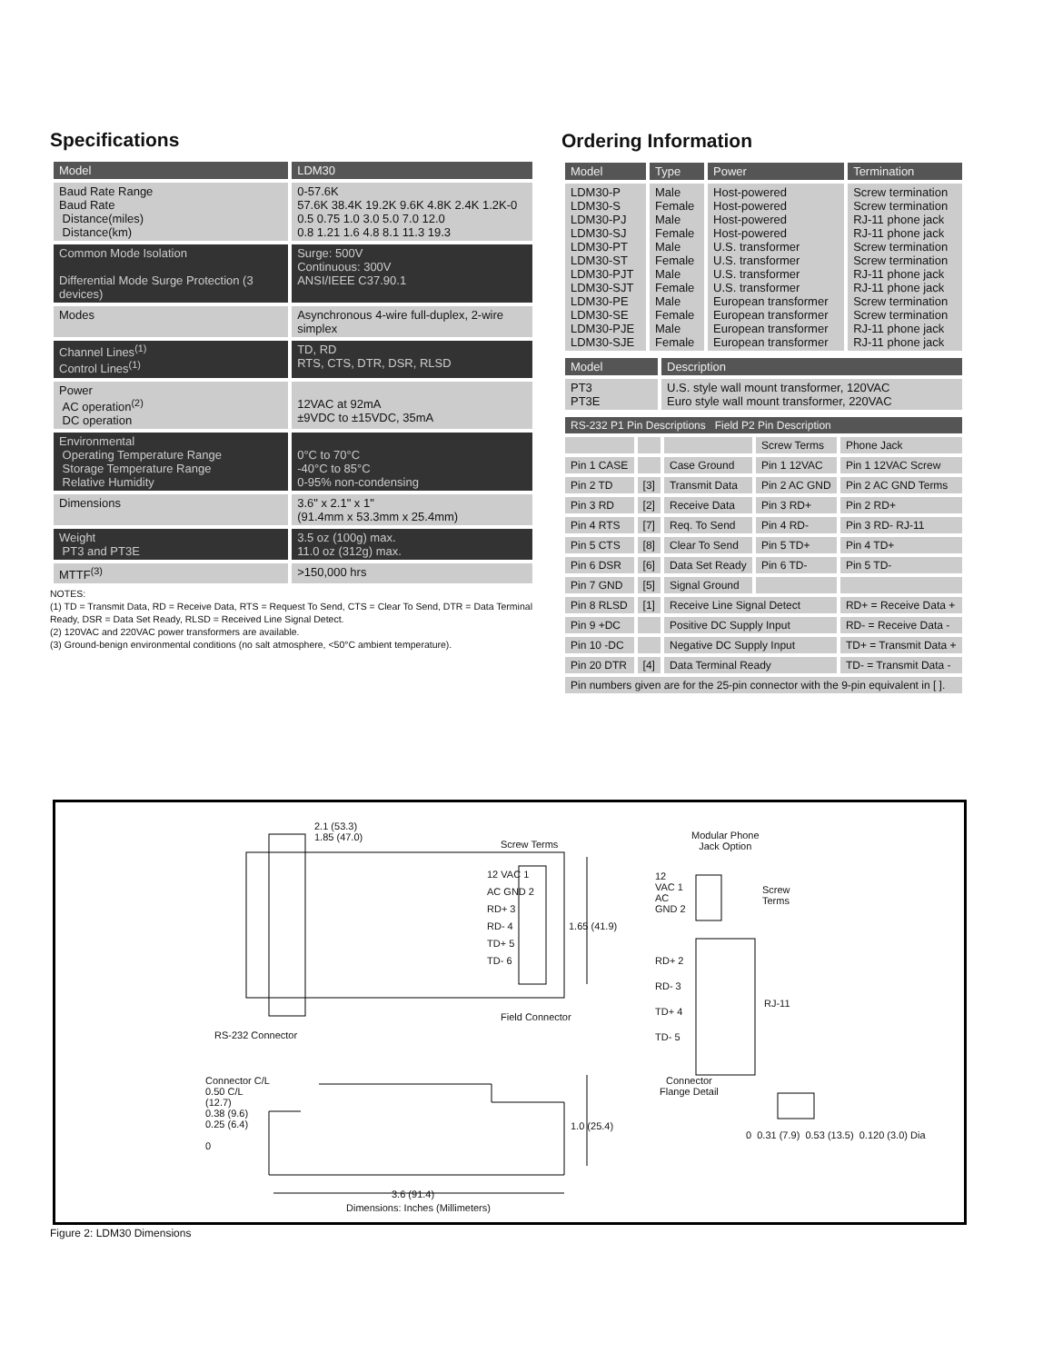Specifications
| Model | LDM30 |
| --- | --- |
| Baud Rate Range Baud Rate Distance(miles) Distance(km) | 0-57.6K 57.6K 38.4K 19.2K 9.6K 4.8K 2.4K 1.2K-0 0.5 0.75 1.0 3.0 5.0 7.0 12.0 0.8 1.21 1.6 4.8 8.1 11.3 19.3 |
| Common Mode Isolation Differential Mode Surge Protection (3 devices) | Surge: 500V Continuous: 300V ANSI/IEEE C37.90.1 |
| Modes | Asynchronous 4-wire full-duplex, 2-wire simplex |
| Channel Lines<sup>(1)</sup> Control Lines<sup>(1)</sup> | TD, RD RTS, CTS, DTR, DSR, RLSD |
| Power AC operation<sup>(2)</sup> DC operation | 12VAC at 92mA ±9VDC to ±15VDC, 35mA |
| Environmental Operating Temperature Range Storage Temperature Range Relative Humidity | 0°C to 70°C -40°C to 85°C 0-95% non-condensing |
| Dimensions | 3.6" x 2.1" x 1" (91.4mm x 53.3mm x 25.4mm) |
| Weight PT3 and PT3E | 3.5 oz (100g) max. 11.0 oz (312g) max. |
| MTTF<sup>(3)</sup> | >150,000 hrs |
NOTES:
(1) TD = Transmit Data, RD = Receive Data, RTS = Request To Send, CTS = Clear To Send, DTR = Data Terminal Ready, DSR = Data Set Ready, RLSD = Received Line Signal Detect.
(2) 120VAC and 220VAC power transformers are available.
(3) Ground-benign environmental conditions (no salt atmosphere, <50°C ambient temperature).
Ordering Information
| Model | Type | Power | Termination |
| --- | --- | --- | --- |
| LDM30-P LDM30-S LDM30-PJ LDM30-SJ LDM30-PT LDM30-ST LDM30-PJT LDM30-SJT LDM30-PE LDM30-SE LDM30-PJE LDM30-SJE | Male Female Male Female Male Female Male Female Male Female Male Female | Host-powered Host-powered Host-powered Host-powered U.S. transformer U.S. transformer U.S. transformer U.S. transformer European transformer European transformer European transformer European transformer | Screw termination Screw termination RJ-11 phone jack RJ-11 phone jack Screw termination Screw termination RJ-11 phone jack RJ-11 phone jack Screw termination Screw termination RJ-11 phone jack RJ-11 phone jack |
| Model | Description |
| --- | --- |
| PT3 PT3E | U.S. style wall mount transformer, 120VAC Euro style wall mount transformer, 220VAC |
| RS-232 P1 Pin Descriptions Field P2 Pin Description | | | | |
| --- | --- | --- | --- | --- |
| | | | Screw Terms | Phone Jack |
| Pin 1 CASE | | Case Ground | Pin 1 12VAC | Pin 1 12VAC Screw |
| Pin 2 TD | [3] | Transmit Data | Pin 2 AC GND | Pin 2 AC GND Terms |
| Pin 3 RD | [2] | Receive Data | Pin 3 RD+ | Pin 2 RD+ |
| Pin 4 RTS | [7] | Req. To Send | Pin 4 RD- | Pin 3 RD- RJ-11 |
| Pin 5 CTS | [8] | Clear To Send | Pin 5 TD+ | Pin 4 TD+ |
| Pin 6 DSR | [6] | Data Set Ready | Pin 6 TD- | Pin 5 TD- |
| Pin 7 GND | [5] | Signal Ground | | |
| Pin 8 RLSD | [1] | Receive Line Signal Detect | | RD+ = Receive Data + |
| Pin 9 +DC | | Positive DC Supply Input | | RD- = Receive Data - |
| Pin 10 -DC | | Negative DC Supply Input | | TD+ = Transmit Data + |
| Pin 20 DTR | [4] | Data Terminal Ready | | TD- = Transmit Data - |
| Pin numbers given are for the 25-pin connector with the 9-pin equivalent in [ ]. | | | | |
2.1 (53.3)
1.85 (47.0)
Screw Terms
12 VAC 1
AC GND 2
RD+ 3
RD- 4
TD+ 5
TD- 6
1.65 (41.9)
Field Connector
RS-232 Connector
Modular Phone
Jack Option
12
VAC 1
AC
GND 2
Screw
Terms
RD+ 2
RD- 3
TD+ 4
TD- 5
RJ-11
Connector C/L
0.50 C/L
(12.7)
0.38 (9.6)
0.25 (6.4)
0
1.0 (25.4)
3.6 (91.4)
Connector
Flange Detail
0 0.31 (7.9) 0.53 (13.5) 0.120 (3.0) Dia
Dimensions: Inches (Millimeters)
Figure 2: LDM30 Dimensions